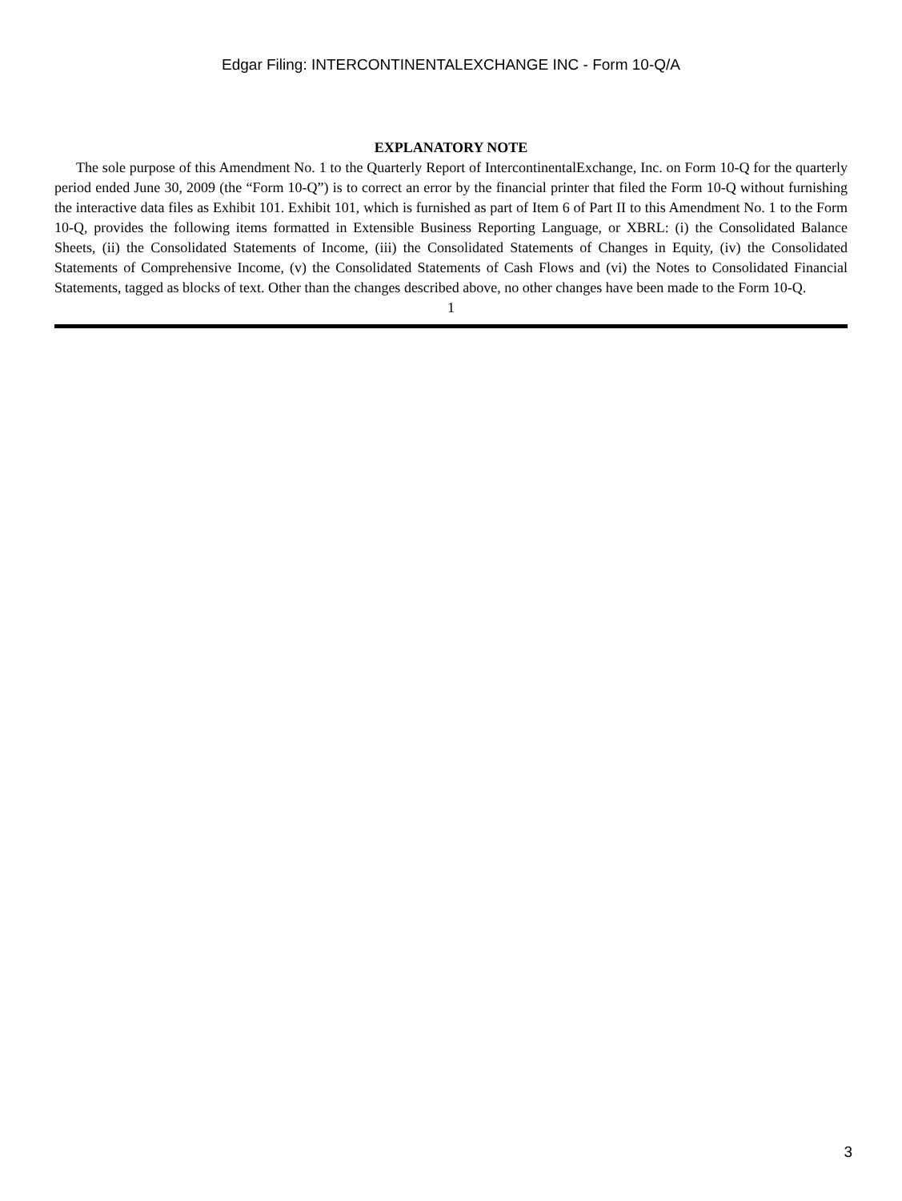Edgar Filing: INTERCONTINENTALEXCHANGE INC - Form 10-Q/A
EXPLANATORY NOTE
The sole purpose of this Amendment No. 1 to the Quarterly Report of IntercontinentalExchange, Inc. on Form 10-Q for the quarterly period ended June 30, 2009 (the “Form 10-Q”) is to correct an error by the financial printer that filed the Form 10-Q without furnishing the interactive data files as Exhibit 101. Exhibit 101, which is furnished as part of Item 6 of Part II to this Amendment No. 1 to the Form 10-Q, provides the following items formatted in Extensible Business Reporting Language, or XBRL: (i) the Consolidated Balance Sheets, (ii) the Consolidated Statements of Income, (iii) the Consolidated Statements of Changes in Equity, (iv) the Consolidated Statements of Comprehensive Income, (v) the Consolidated Statements of Cash Flows and (vi) the Notes to Consolidated Financial Statements, tagged as blocks of text. Other than the changes described above, no other changes have been made to the Form 10-Q.
1
3